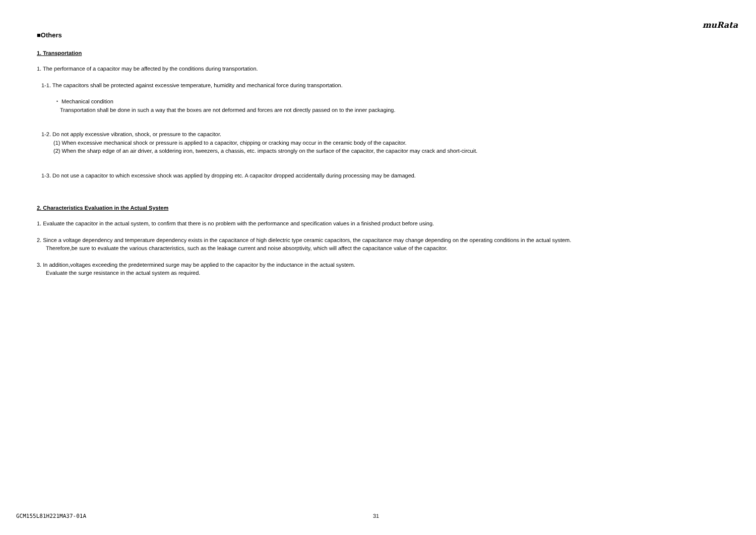muRata
■Others
1. Transportation
1. The performance of a capacitor may be affected by the conditions during transportation.
1-1. The capacitors shall be protected against excessive temperature, humidity and mechanical force during transportation.
・ Mechanical condition
Transportation shall be done in such a way that the boxes are not deformed and forces are not directly passed on to the inner packaging.
1-2. Do not apply excessive vibration, shock, or pressure to the capacitor.
(1) When excessive mechanical shock or pressure is applied to a capacitor, chipping or cracking may occur in the ceramic body of the capacitor.
(2) When the sharp edge of an air driver, a soldering iron, tweezers, a chassis, etc. impacts strongly on the surface of the capacitor, the capacitor may crack and short-circuit.
1-3. Do not use a capacitor to which excessive shock was applied by dropping etc. A capacitor dropped accidentally during processing may be damaged.
2. Characteristics Evaluation in the Actual System
1. Evaluate the capacitor in the actual system, to confirm that there is no problem with the performance and specification values in a finished product before using.
2. Since a voltage dependency and temperature dependency exists in the capacitance of high dielectric type ceramic capacitors, the capacitance may change depending on the operating conditions in the actual system.
Therefore,be sure to evaluate the various characteristics, such as the leakage current and noise absorptivity, which will affect the capacitance value of the capacitor.
3. In addition,voltages exceeding the predetermined surge may be applied to the capacitor by the inductance in the actual system.
Evaluate the surge resistance in the actual system as required.
GCM155L81H221MA37-01A 31